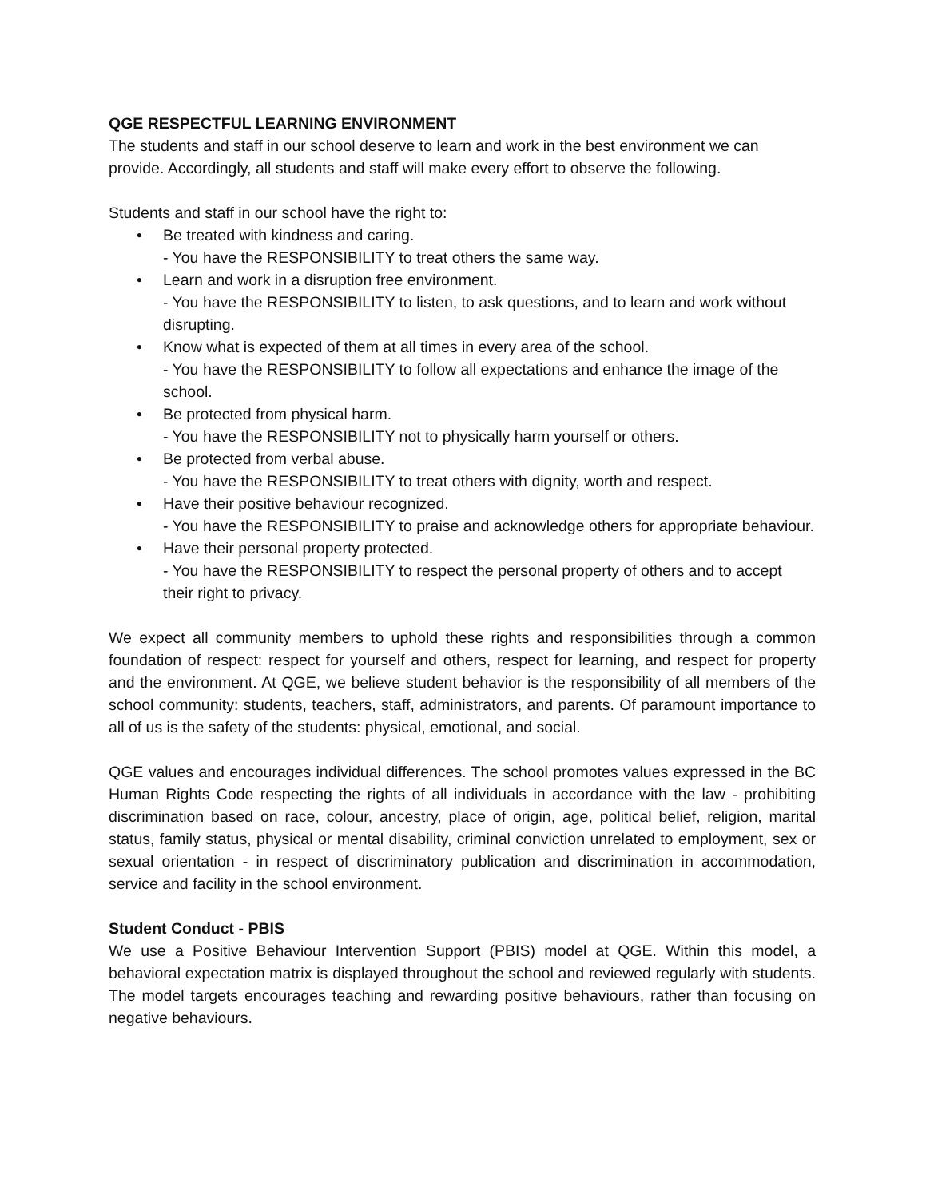QGE RESPECTFUL LEARNING ENVIRONMENT
The students and staff in our school deserve to learn and work in the best environment we can provide. Accordingly, all students and staff will make every effort to observe the following.
Students and staff in our school have the right to:
• Be treated with kindness and caring.
- You have the RESPONSIBILITY to treat others the same way.
• Learn and work in a disruption free environment.
- You have the RESPONSIBILITY to listen, to ask questions, and to learn and work without disrupting.
• Know what is expected of them at all times in every area of the school.
- You have the RESPONSIBILITY to follow all expectations and enhance the image of the school.
• Be protected from physical harm.
- You have the RESPONSIBILITY not to physically harm yourself or others.
• Be protected from verbal abuse.
- You have the RESPONSIBILITY to treat others with dignity, worth and respect.
• Have their positive behaviour recognized.
- You have the RESPONSIBILITY to praise and acknowledge others for appropriate behaviour.
• Have their personal property protected.
- You have the RESPONSIBILITY to respect the personal property of others and to accept their right to privacy.
We expect all community members to uphold these rights and responsibilities through a common foundation of respect: respect for yourself and others, respect for learning, and respect for property and the environment. At QGE, we believe student behavior is the responsibility of all members of the school community: students, teachers, staff, administrators, and parents. Of paramount importance to all of us is the safety of the students: physical, emotional, and social.
QGE values and encourages individual differences. The school promotes values expressed in the BC Human Rights Code respecting the rights of all individuals in accordance with the law - prohibiting discrimination based on race, colour, ancestry, place of origin, age, political belief, religion, marital status, family status, physical or mental disability, criminal conviction unrelated to employment, sex or sexual orientation - in respect of discriminatory publication and discrimination in accommodation, service and facility in the school environment.
Student Conduct - PBIS
We use a Positive Behaviour Intervention Support (PBIS) model at QGE. Within this model, a behavioral expectation matrix is displayed throughout the school and reviewed regularly with students. The model targets encourages teaching and rewarding positive behaviours, rather than focusing on negative behaviours.